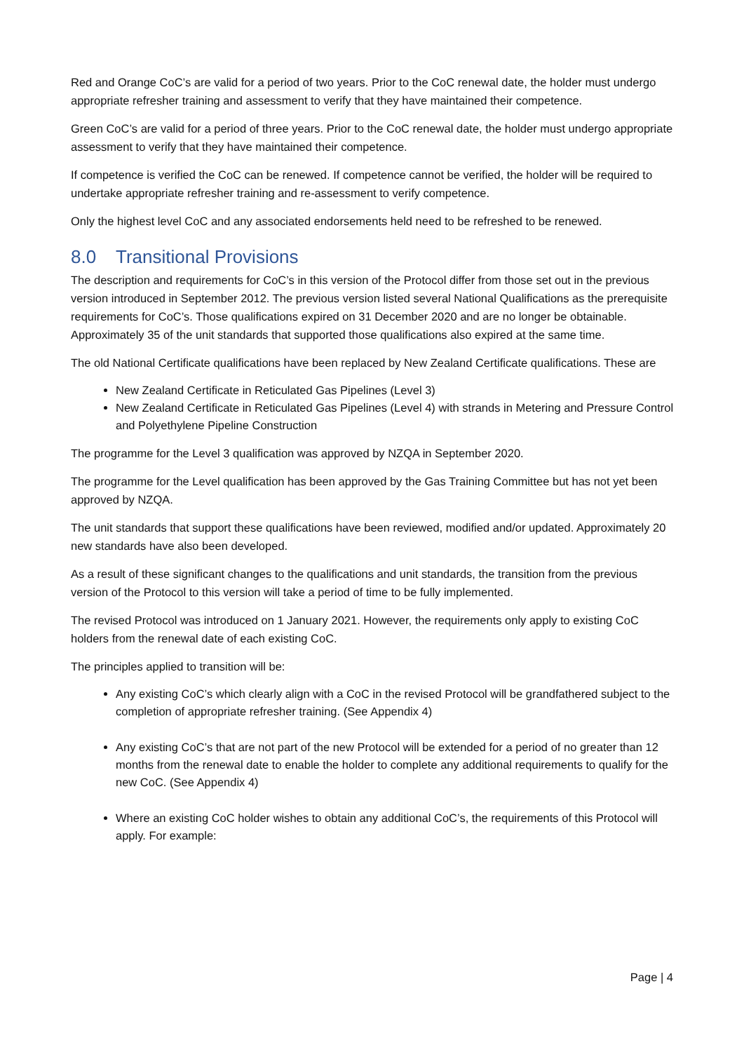Red and Orange CoC’s are valid for a period of two years. Prior to the CoC renewal date, the holder must undergo appropriate refresher training and assessment to verify that they have maintained their competence.
Green CoC’s are valid for a period of three years. Prior to the CoC renewal date, the holder must undergo appropriate assessment to verify that they have maintained their competence.
If competence is verified the CoC can be renewed. If competence cannot be verified, the holder will be required to undertake appropriate refresher training and re-assessment to verify competence.
Only the highest level CoC and any associated endorsements held need to be refreshed to be renewed.
8.0 Transitional Provisions
The description and requirements for CoC’s in this version of the Protocol differ from those set out in the previous version introduced in September 2012. The previous version listed several National Qualifications as the prerequisite requirements for CoC’s. Those qualifications expired on 31 December 2020 and are no longer be obtainable. Approximately 35 of the unit standards that supported those qualifications also expired at the same time.
The old National Certificate qualifications have been replaced by New Zealand Certificate qualifications. These are
New Zealand Certificate in Reticulated Gas Pipelines (Level 3)
New Zealand Certificate in Reticulated Gas Pipelines (Level 4) with strands in Metering and Pressure Control and Polyethylene Pipeline Construction
The programme for the Level 3 qualification was approved by NZQA in September 2020.
The programme for the Level qualification has been approved by the Gas Training Committee but has not yet been approved by NZQA.
The unit standards that support these qualifications have been reviewed, modified and/or updated. Approximately 20 new standards have also been developed.
As a result of these significant changes to the qualifications and unit standards, the transition from the previous version of the Protocol to this version will take a period of time to be fully implemented.
The revised Protocol was introduced on 1 January 2021. However, the requirements only apply to existing CoC holders from the renewal date of each existing CoC.
The principles applied to transition will be:
Any existing CoC’s which clearly align with a CoC in the revised Protocol will be grandfathered subject to the completion of appropriate refresher training. (See Appendix 4)
Any existing CoC’s that are not part of the new Protocol will be extended for a period of no greater than 12 months from the renewal date to enable the holder to complete any additional requirements to qualify for the new CoC. (See Appendix 4)
Where an existing CoC holder wishes to obtain any additional CoC’s, the requirements of this Protocol will apply. For example:
Page | 4